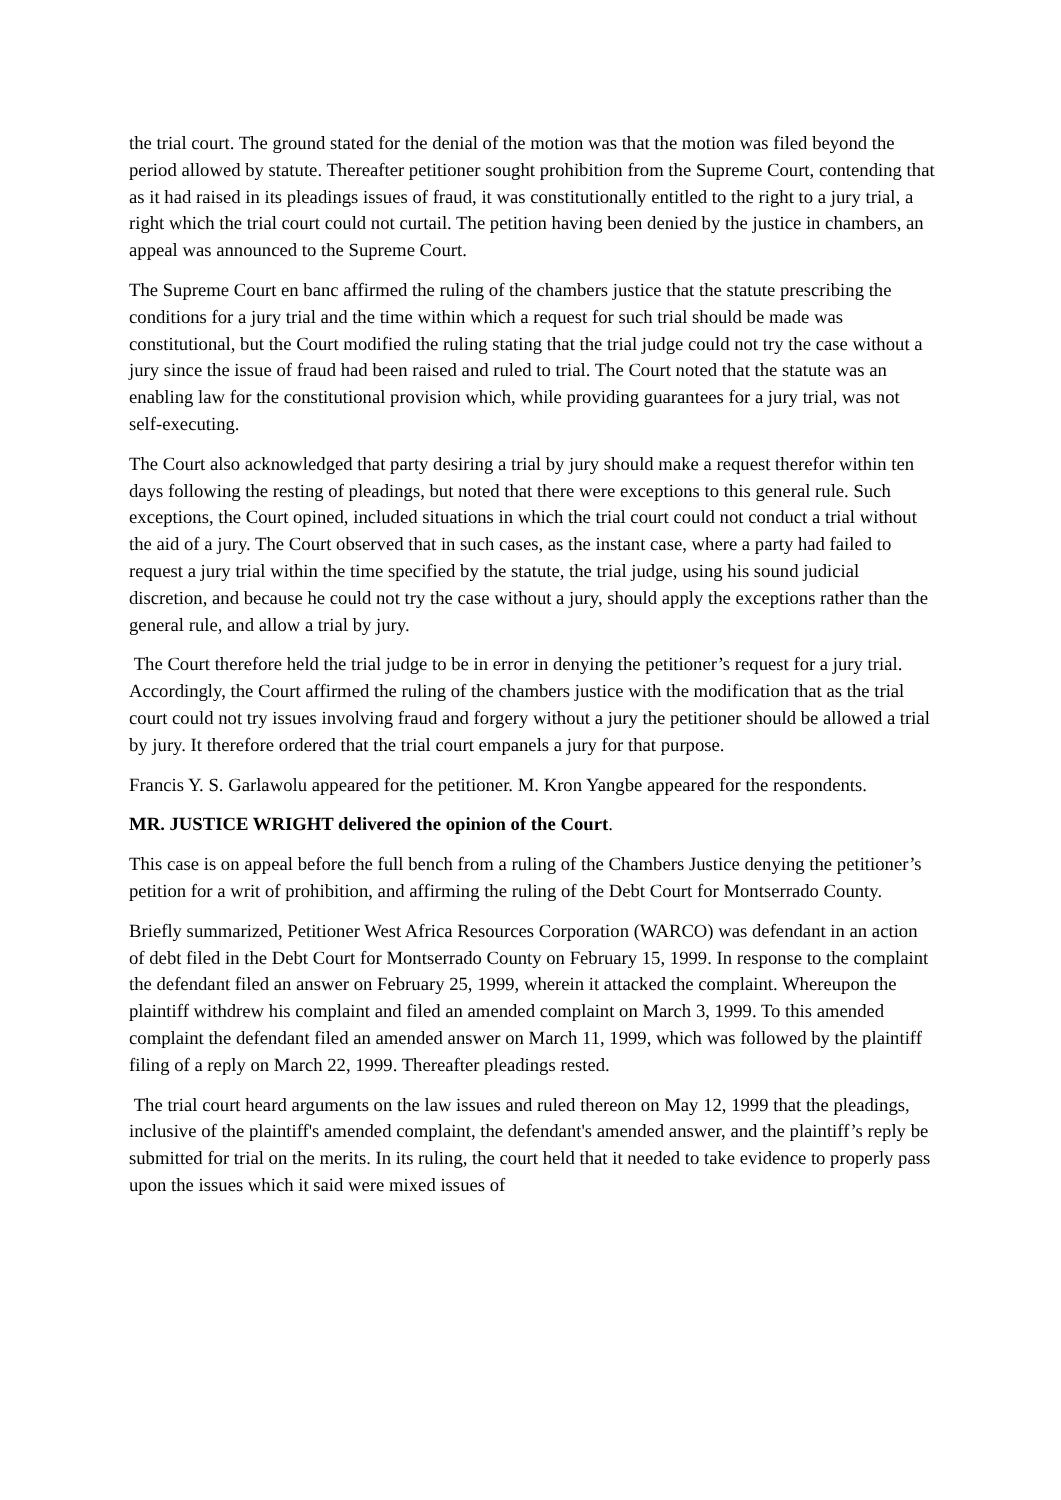the trial court. The ground stated for the denial of the motion was that the motion was filed beyond the period allowed by statute. Thereafter petitioner sought prohibition from the Supreme Court, contending that as it had raised in its pleadings issues of fraud, it was constitutionally entitled to the right to a jury trial, a right which the trial court could not curtail. The petition having been denied by the justice in chambers, an appeal was announced to the Supreme Court.
The Supreme Court en banc affirmed the ruling of the chambers justice that the statute prescribing the conditions for a jury trial and the time within which a request for such trial should be made was constitutional, but the Court modified the ruling stating that the trial judge could not try the case without a jury since the issue of fraud had been raised and ruled to trial. The Court noted that the statute was an enabling law for the constitutional provision which, while providing guarantees for a jury trial, was not self-executing.
The Court also acknowledged that party desiring a trial by jury should make a request therefor within ten days following the resting of pleadings, but noted that there were exceptions to this general rule. Such exceptions, the Court opined, included situations in which the trial court could not conduct a trial without the aid of a jury. The Court observed that in such cases, as the instant case, where a party had failed to request a jury trial within the time specified by the statute, the trial judge, using his sound judicial discretion, and because he could not try the case without a jury, should apply the exceptions rather than the general rule, and allow a trial by jury.
The Court therefore held the trial judge to be in error in denying the petitioner’s request for a jury trial. Accordingly, the Court affirmed the ruling of the chambers justice with the modification that as the trial court could not try issues involving fraud and forgery without a jury the petitioner should be allowed a trial by jury. It therefore ordered that the trial court empanels a jury for that purpose.
Francis Y. S. Garlawolu appeared for the petitioner. M. Kron Yangbe appeared for the respondents.
MR. JUSTICE WRIGHT delivered the opinion of the Court.
This case is on appeal before the full bench from a ruling of the Chambers Justice denying the petitioner’s petition for a writ of prohibition, and affirming the ruling of the Debt Court for Montserrado County.
Briefly summarized, Petitioner West Africa Resources Corporation (WARCO) was defendant in an action of debt filed in the Debt Court for Montserrado County on February 15, 1999. In response to the complaint the defendant filed an answer on February 25, 1999, wherein it attacked the complaint. Whereupon the plaintiff withdrew his complaint and filed an amended complaint on March 3, 1999. To this amended complaint the defendant filed an amended answer on March 11, 1999, which was followed by the plaintiff filing of a reply on March 22, 1999. Thereafter pleadings rested.
The trial court heard arguments on the law issues and ruled thereon on May 12, 1999 that the pleadings, inclusive of the plaintiff's amended complaint, the defendant's amended answer, and the plaintiff’s reply be submitted for trial on the merits. In its ruling, the court held that it needed to take evidence to properly pass upon the issues which it said were mixed issues of